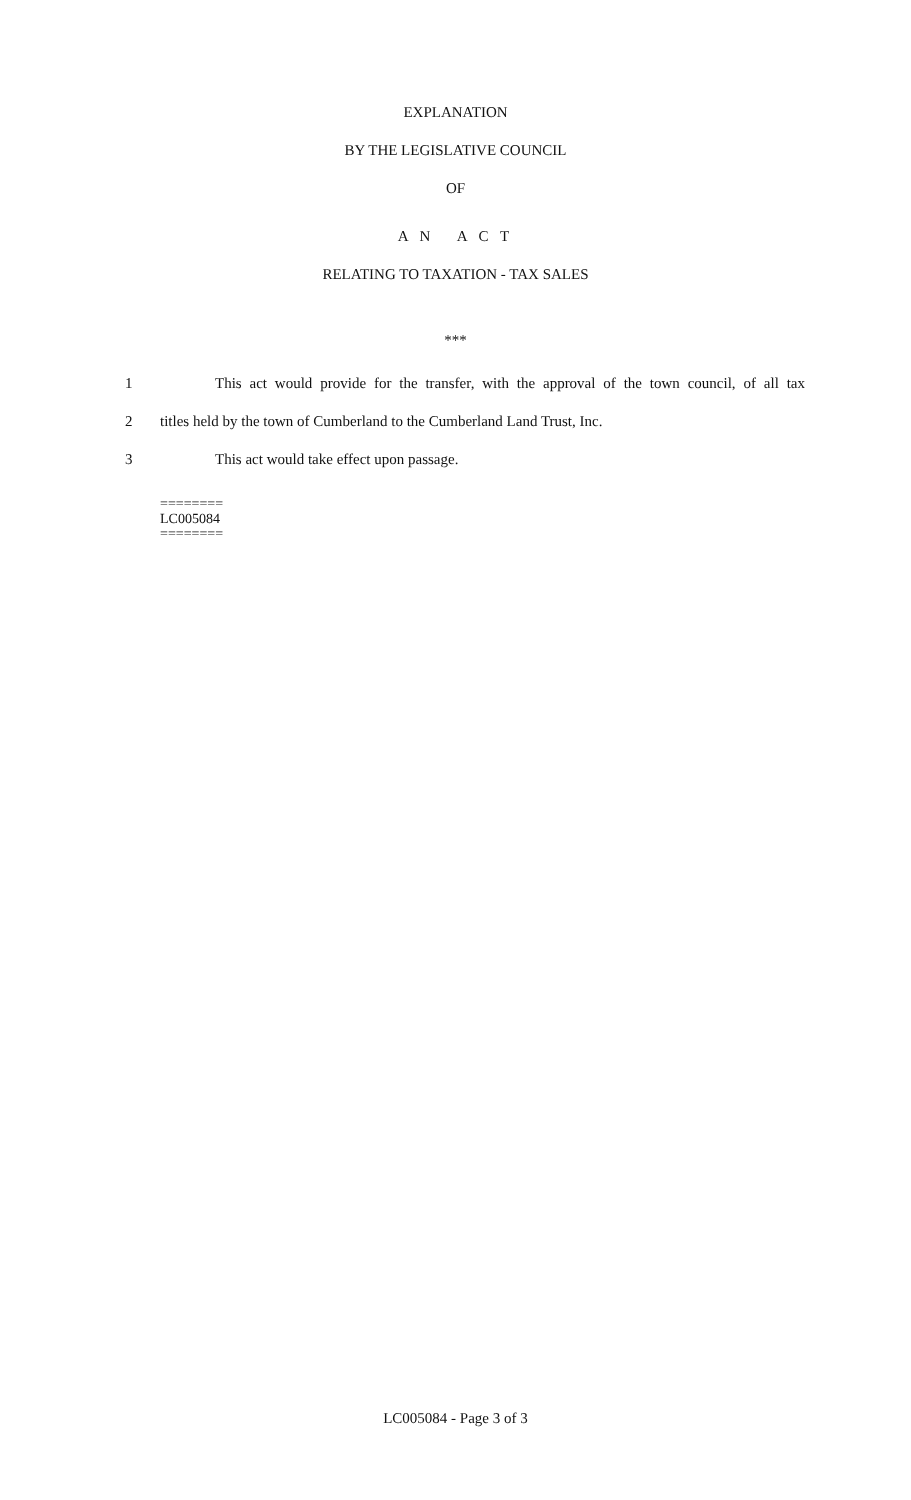EXPLANATION
BY THE LEGISLATIVE COUNCIL
OF
A N A C T
RELATING TO TAXATION - TAX SALES
***
1 This act would provide for the transfer, with the approval of the town council, of all tax
2 titles held by the town of Cumberland to the Cumberland Land Trust, Inc.
3 This act would take effect upon passage.
========
LC005084
========
LC005084 - Page 3 of 3